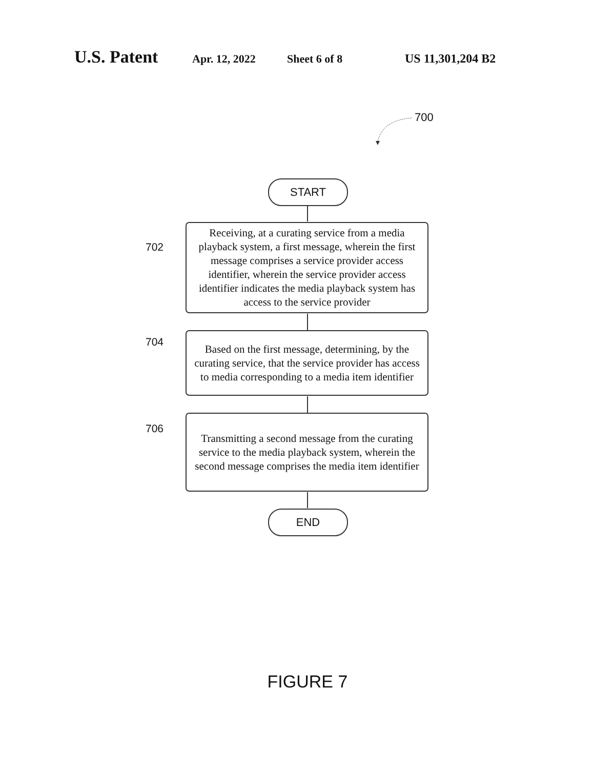U.S. Patent Apr. 12, 2022 Sheet 6 of 8 US 11,301,204 B2
700
START
702
Receiving, at a curating service from a media playback system, a first message, wherein the first message comprises a service provider access identifier, wherein the service provider access identifier indicates the media playback system has access to the service provider
704
Based on the first message, determining, by the curating service, that the service provider has access to media corresponding to a media item identifier
706
Transmitting a second message from the curating service to the media playback system, wherein the second message comprises the media item identifier
END
FIGURE 7